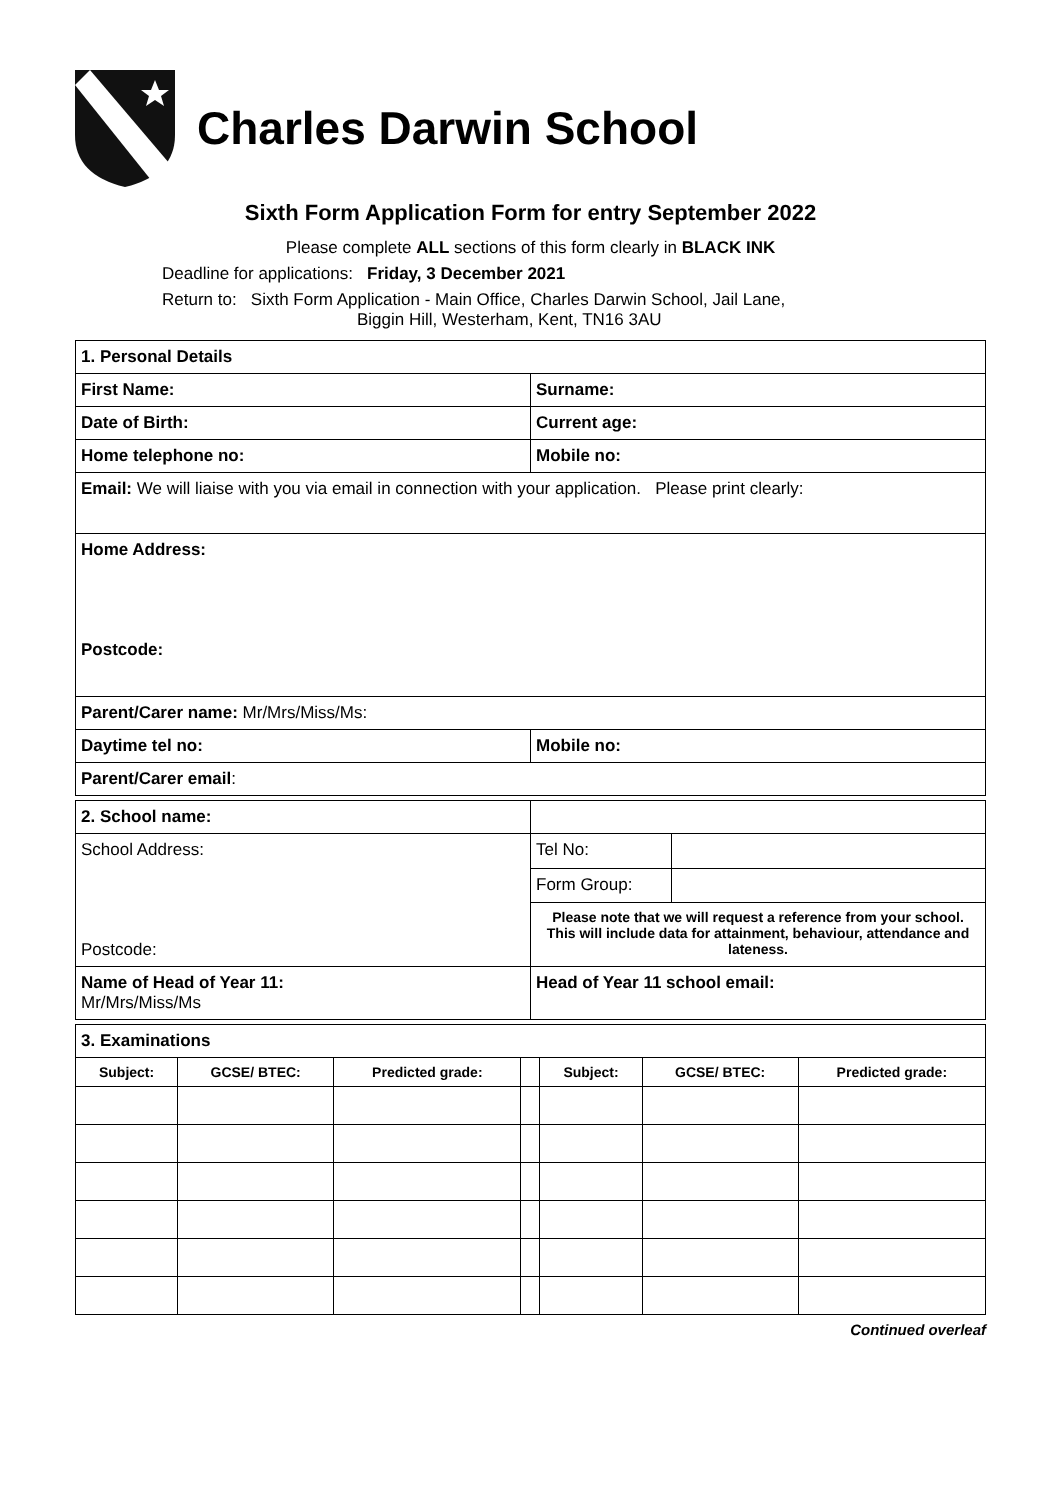Charles Darwin School
Sixth Form Application Form for entry September 2022
Please complete ALL sections of this form clearly in BLACK INK
Deadline for applications: Friday, 3 December 2021
Return to: Sixth Form Application - Main Office, Charles Darwin School, Jail Lane,
Biggin Hill, Westerham, Kent, TN16 3AU
| 1. Personal Details | |
| First Name: | Surname: |
| Date of Birth: | Current age: |
| Home telephone no: | Mobile no: |
| Email: We will liaise with you via email in connection with your application. Please print clearly: | |
| Home Address: Postcode: | |
| Parent/Carer name: Mr/Mrs/Miss/Ms: | |
| Daytime tel no: | Mobile no: |
| Parent/Carer email : | |
| 2. School name: | | | |
| School Address: Postcode: | | Tel No: | |
| | | Form Group: | |
| | | Please note that we will request a reference from your school. This will include data for attainment, behaviour, attendance and lateness. | |
| Name of Head of Year 11: Mr/Mrs/Miss/Ms | | Head of Year 11 school email: | |
| 3. Examinations | | | | | | |
| Subject: | GCSE/ BTEC: | Predicted grade: | | Subject: | GCSE/ BTEC: | Predicted grade: |
Continued overleaf